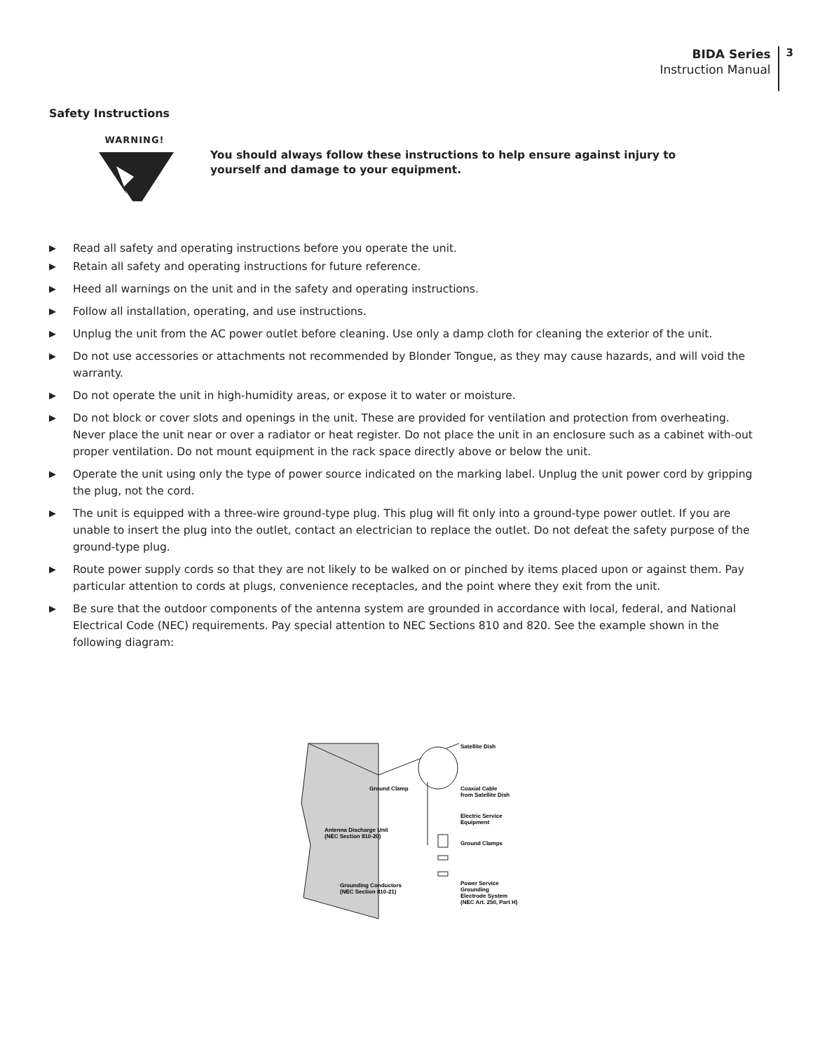BIDA Series
Instruction Manual
3
Safety Instructions
WARNING!
You should always follow these instructions to help ensure against injury to yourself and damage to your equipment.
▶ Read all safety and operating instructions before you operate the unit.
▶ Retain all safety and operating instructions for future reference.
▶ Heed all warnings on the unit and in the safety and operating instructions.
▶ Follow all installation, operating, and use instructions.
▶ Unplug the unit from the AC power outlet before cleaning. Use only a damp cloth for cleaning the exterior of the unit.
▶ Do not use accessories or attachments not recommended by Blonder Tongue, as they may cause hazards, and will void the warranty.
▶ Do not operate the unit in high-humidity areas, or expose it to water or moisture.
▶ Do not block or cover slots and openings in the unit. These are provided for ventilation and protection from overheating. Never place the unit near or over a radiator or heat register. Do not place the unit in an enclosure such as a cabinet with-out proper ventilation. Do not mount equipment in the rack space directly above or below the unit.
▶ Operate the unit using only the type of power source indicated on the marking label. Unplug the unit power cord by gripping the plug, not the cord.
▶ The unit is equipped with a three-wire ground-type plug. This plug will fit only into a ground-type power outlet. If you are unable to insert the plug into the outlet, contact an electrician to replace the outlet. Do not defeat the safety purpose of the ground-type plug.
▶ Route power supply cords so that they are not likely to be walked on or pinched by items placed upon or against them. Pay particular attention to cords at plugs, convenience receptacles, and the point where they exit from the unit.
▶ Be sure that the outdoor components of the antenna system are grounded in accordance with local, federal, and National Electrical Code (NEC) requirements. Pay special attention to NEC Sections 810 and 820. See the example shown in the following diagram:
Satellite Dish
Ground Clamp
Coaxial Cable
from Satellite Dish
Electric Service
Equipment
Antenna Discharge Unit
(NEC Section 810-20)
Ground Clamps
Grounding Conductors
(NEC Section 810-21)
Power Service
Grounding
Electrode System
(NEC Art. 250, Part H)